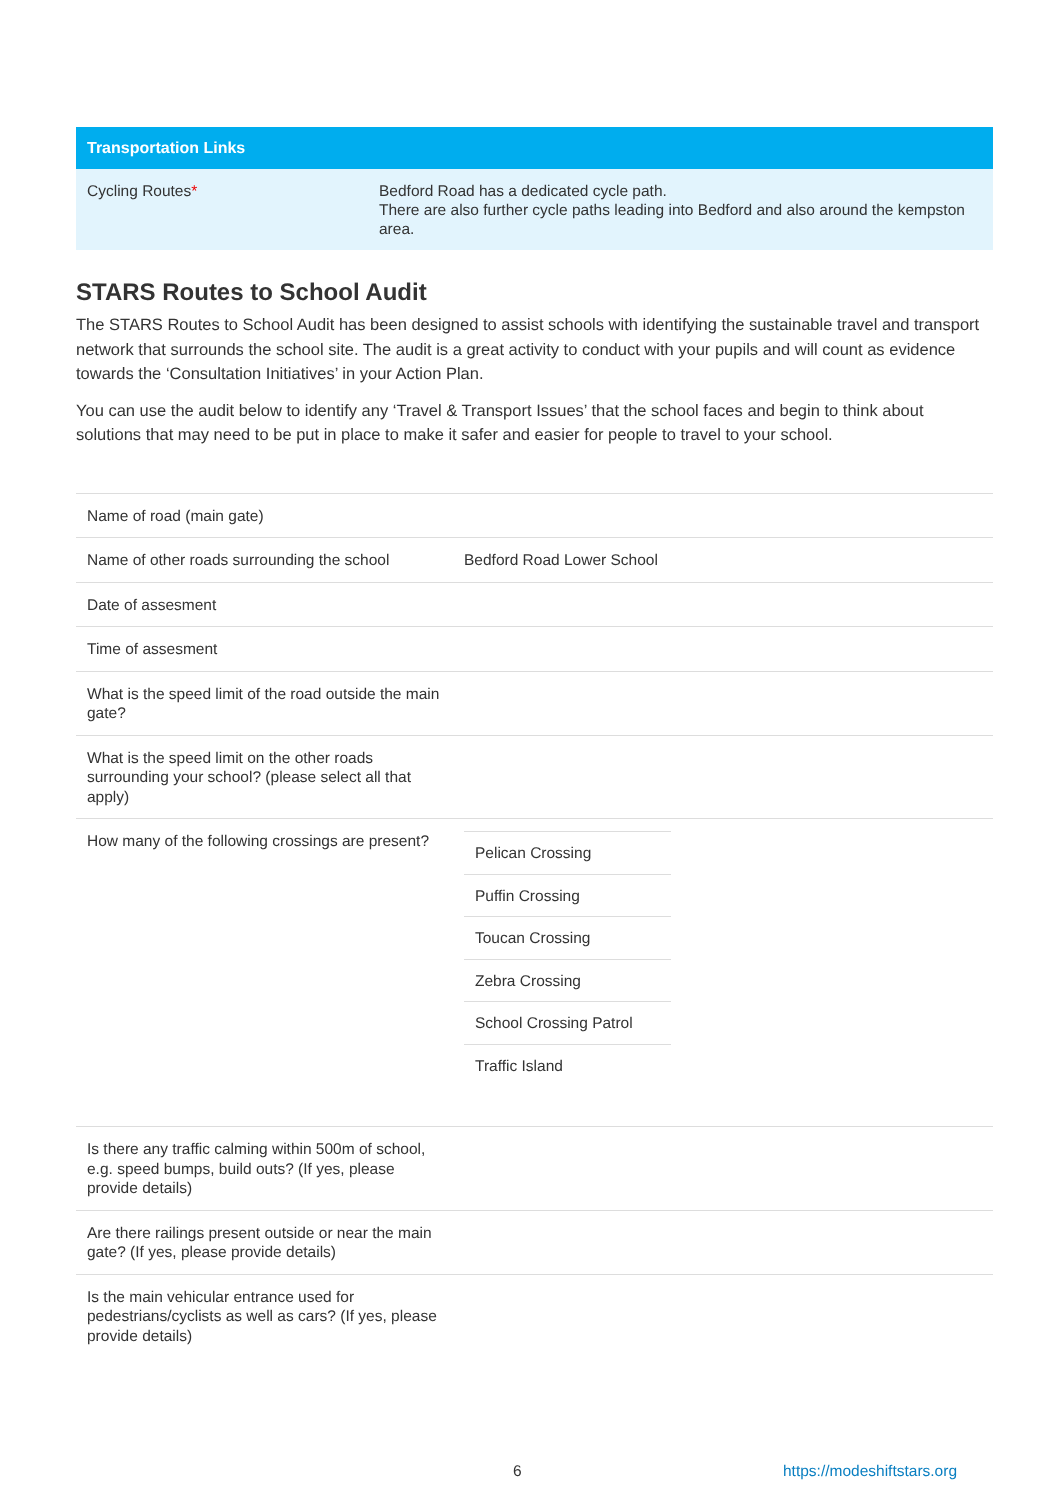| Transportation Links | |
| --- | --- |
| Cycling Routes * | Bedford Road has a dedicated cycle path. There are also further cycle paths leading into Bedford and also around the kempston area. |
STARS Routes to School Audit
The STARS Routes to School Audit has been designed to assist schools with identifying the sustainable travel and transport network that surrounds the school site. The audit is a great activity to conduct with your pupils and will count as evidence towards the ‘Consultation Initiatives’ in your Action Plan.
You can use the audit below to identify any ‘Travel & Transport Issues’ that the school faces and begin to think about solutions that may need to be put in place to make it safer and easier for people to travel to your school.
| Name of road (main gate) | |
| Name of other roads surrounding the school | Bedford Road Lower School |
| Date of assesment | |
| Time of assesment | |
| What is the speed limit of the road outside the main gate? | |
| What is the speed limit on the other roads surrounding your school? (please select all that apply) | |
| How many of the following crossings are present? | / Pelican Crossing / / Puffin Crossing / / Toucan Crossing / / Zebra Crossing / / School Crossing Patrol / / Traffic Island / |
| Is there any traffic calming within 500m of school, e.g. speed bumps, build outs? (If yes, please provide details) | |
| Are there railings present outside or near the main gate? (If yes, please provide details) | |
| Is the main vehicular entrance used for pedestrians/cyclists as well as cars? (If yes, please provide details) | |
6 https://modeshiftstars.org